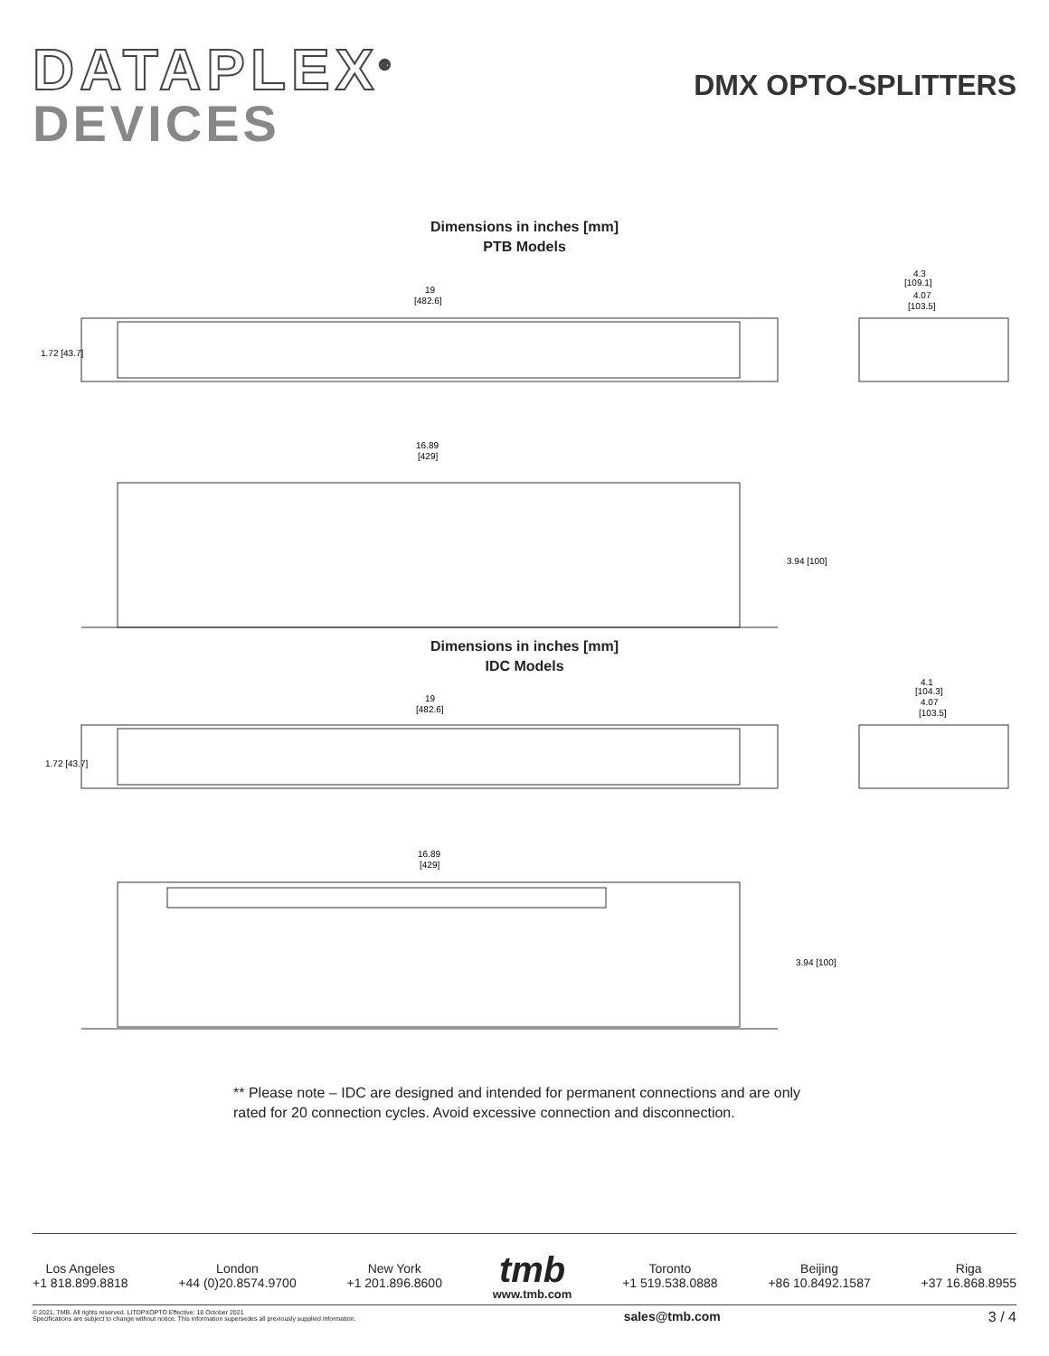DATAPLEX<sup>®</sup>
DEVICES
DMX OPTO-SPLITTERS
Dimensions in inches [mm]
PTB Models
19
[482.6]
4.3
[109.1]
4.07
[103.5]
16.89
[429]
1.72 [43.7]
3.94 [100]
Dimensions in inches [mm]
IDC Models
19
[482.6]
4.1
[104.3]
4.07
[103.5]
16.89
[429]
1.72 [43.7]
3.94 [100]
** Please note – IDC are designed and intended for permanent connections and are only rated for 20 connection cycles. Avoid excessive connection and disconnection.
Los Angeles
+1 818.899.8818
London
+44 (0)20.8574.9700
New York
+1 201.896.8600
tmb
www.tmb.com
Toronto
+1 519.538.0888
Beijing
+86 10.8492.1587
Riga
+37 16.868.8955
© 2021, TMB. All rights reserved. LITDPXOPTO Effective: 18 October 2021
Specifications are subject to change without notice. This information supersedes all previously supplied information.
sales@tmb.com 3 / 4